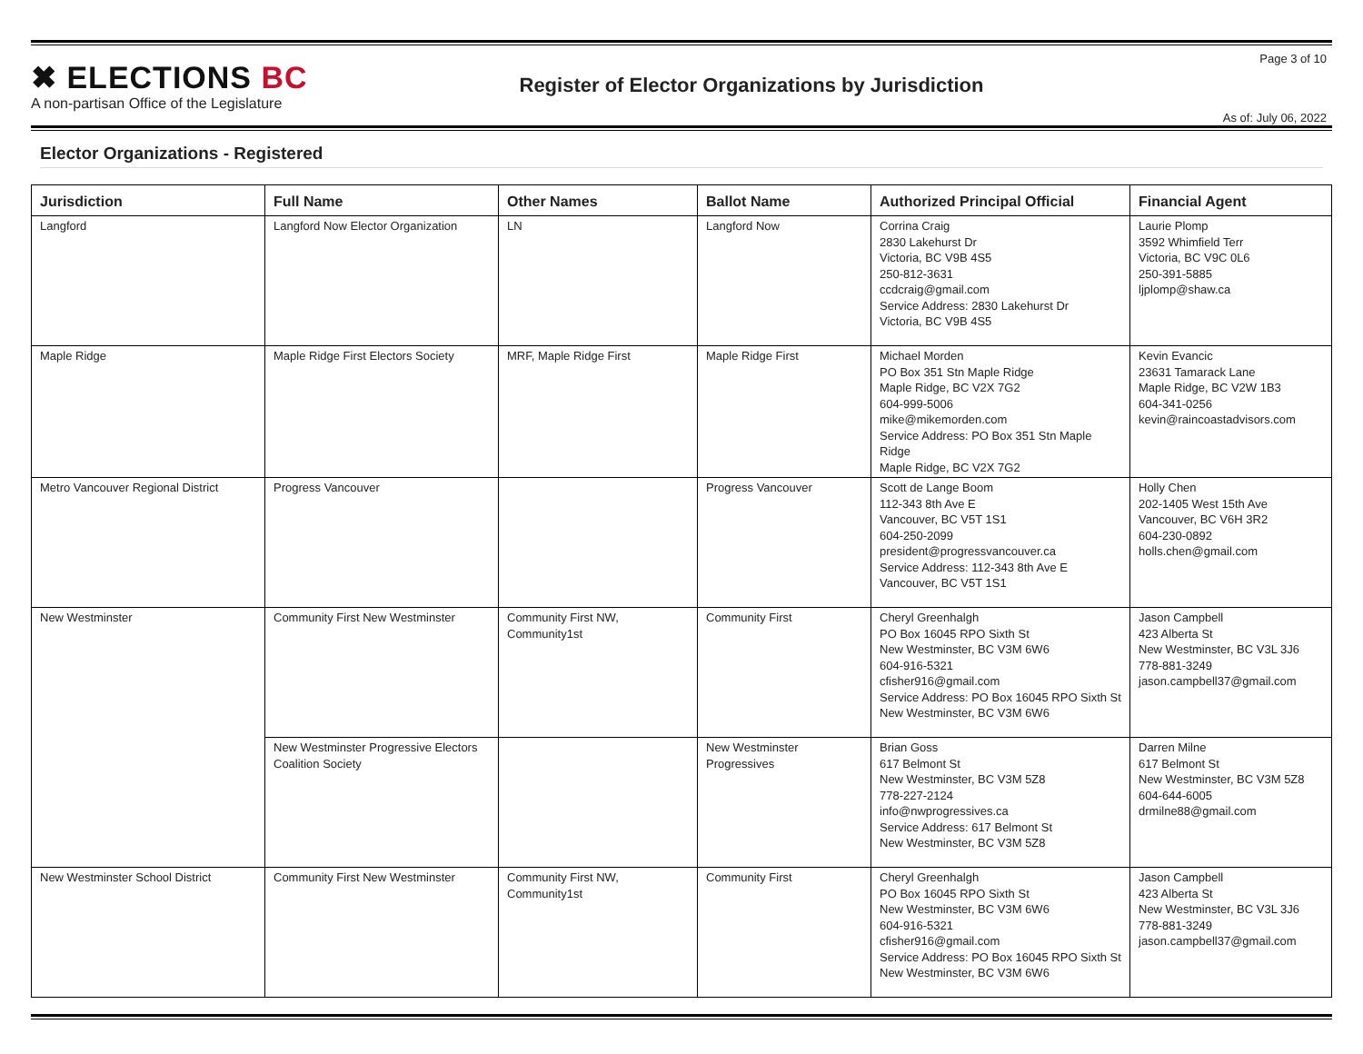✖ ELECTIONS BC
A non-partisan Office of the Legislature
Register of Elector Organizations by Jurisdiction
Page 3 of 10
As of: July 06, 2022
Elector Organizations - Registered
| Jurisdiction | Full Name | Other Names | Ballot Name | Authorized Principal Official | Financial Agent |
| --- | --- | --- | --- | --- | --- |
| Langford | Langford Now Elector Organization | LN | Langford Now | Corrina Craig 2830 Lakehurst Dr Victoria, BC V9B 4S5 250-812-3631 ccdcraig@gmail.com Service Address: 2830 Lakehurst Dr Victoria, BC V9B 4S5 | Laurie Plomp 3592 Whimfield Terr Victoria, BC V9C 0L6 250-391-5885 ljplomp@shaw.ca |
| Maple Ridge | Maple Ridge First Electors Society | MRF, Maple Ridge First | Maple Ridge First | Michael Morden PO Box 351 Stn Maple Ridge Maple Ridge, BC V2X 7G2 604-999-5006 mike@mikemorden.com Service Address: PO Box 351 Stn Maple Ridge Maple Ridge, BC V2X 7G2 | Kevin Evancic 23631 Tamarack Lane Maple Ridge, BC V2W 1B3 604-341-0256 kevin@raincoastadvisors.com |
| Metro Vancouver Regional District | Progress Vancouver | | Progress Vancouver | Scott de Lange Boom 112-343 8th Ave E Vancouver, BC V5T 1S1 604-250-2099 president@progressvancouver.ca Service Address: 112-343 8th Ave E Vancouver, BC V5T 1S1 | Holly Chen 202-1405 West 15th Ave Vancouver, BC V6H 3R2 604-230-0892 holls.chen@gmail.com |
| New Westminster | Community First New Westminster | Community First NW, Community1st | Community First | Cheryl Greenhalgh PO Box 16045 RPO Sixth St New Westminster, BC V3M 6W6 604-916-5321 cfisher916@gmail.com Service Address: PO Box 16045 RPO Sixth St New Westminster, BC V3M 6W6 | Jason Campbell 423 Alberta St New Westminster, BC V3L 3J6 778-881-3249 jason.campbell37@gmail.com |
| | New Westminster Progressive Electors Coalition Society | | New Westminster Progressives | Brian Goss 617 Belmont St New Westminster, BC V3M 5Z8 778-227-2124 info@nwprogressives.ca Service Address: 617 Belmont St New Westminster, BC V3M 5Z8 | Darren Milne 617 Belmont St New Westminster, BC V3M 5Z8 604-644-6005 drmilne88@gmail.com |
| New Westminster School District | Community First New Westminster | Community First NW, Community1st | Community First | Cheryl Greenhalgh PO Box 16045 RPO Sixth St New Westminster, BC V3M 6W6 604-916-5321 cfisher916@gmail.com Service Address: PO Box 16045 RPO Sixth St New Westminster, BC V3M 6W6 | Jason Campbell 423 Alberta St New Westminster, BC V3L 3J6 778-881-3249 jason.campbell37@gmail.com |